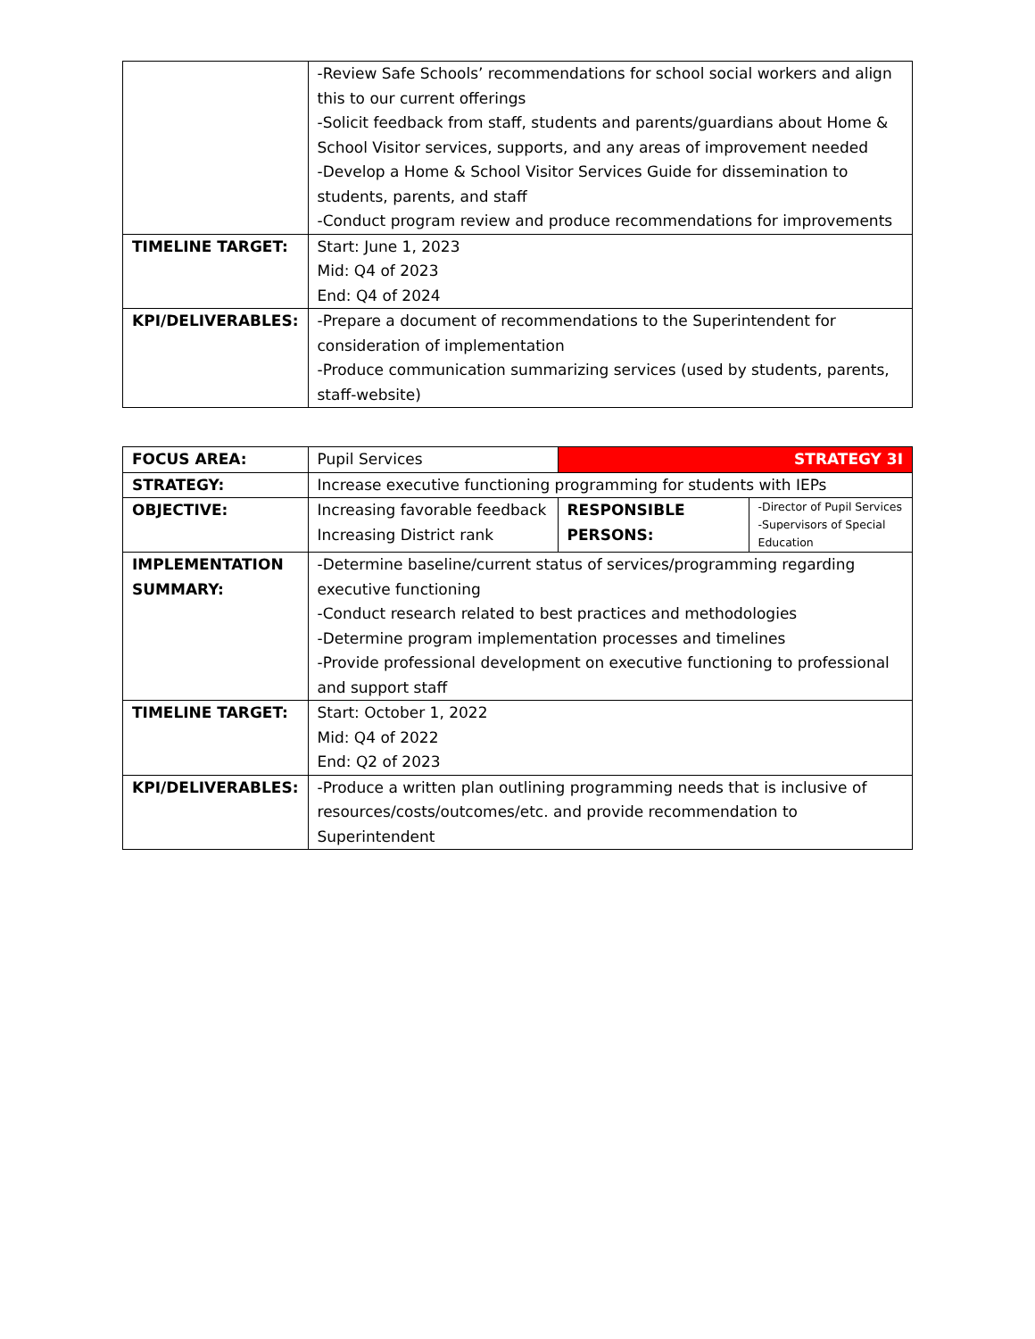| | -Review Safe Schools’ recommendations for school social workers and align this to our current offerings -Solicit feedback from staff, students and parents/guardians about Home & School Visitor services, supports, and any areas of improvement needed -Develop a Home & School Visitor Services Guide for dissemination to students, parents, and staff -Conduct program review and produce recommendations for improvements |
| TIMELINE TARGET: | Start: June 1, 2023 Mid: Q4 of 2023 End: Q4 of 2024 |
| KPI/DELIVERABLES: | -Prepare a document of recommendations to the Superintendent for consideration of implementation -Produce communication summarizing services (used by students, parents, staff-website) |
| FOCUS AREA: | Pupil Services | STRATEGY 3I | |
| STRATEGY: | Increase executive functioning programming for students with IEPs | | |
| OBJECTIVE: | Increasing favorable feedback Increasing District rank | RESPONSIBLE PERSONS: | -Director of Pupil Services -Supervisors of Special Education |
| IMPLEMENTATION SUMMARY: | -Determine baseline/current status of services/programming regarding executive functioning -Conduct research related to best practices and methodologies -Determine program implementation processes and timelines -Provide professional development on executive functioning to professional and support staff | | |
| TIMELINE TARGET: | Start: October 1, 2022 Mid: Q4 of 2022 End: Q2 of 2023 | | |
| KPI/DELIVERABLES: | -Produce a written plan outlining programming needs that is inclusive of resources/costs/outcomes/etc. and provide recommendation to Superintendent | | |